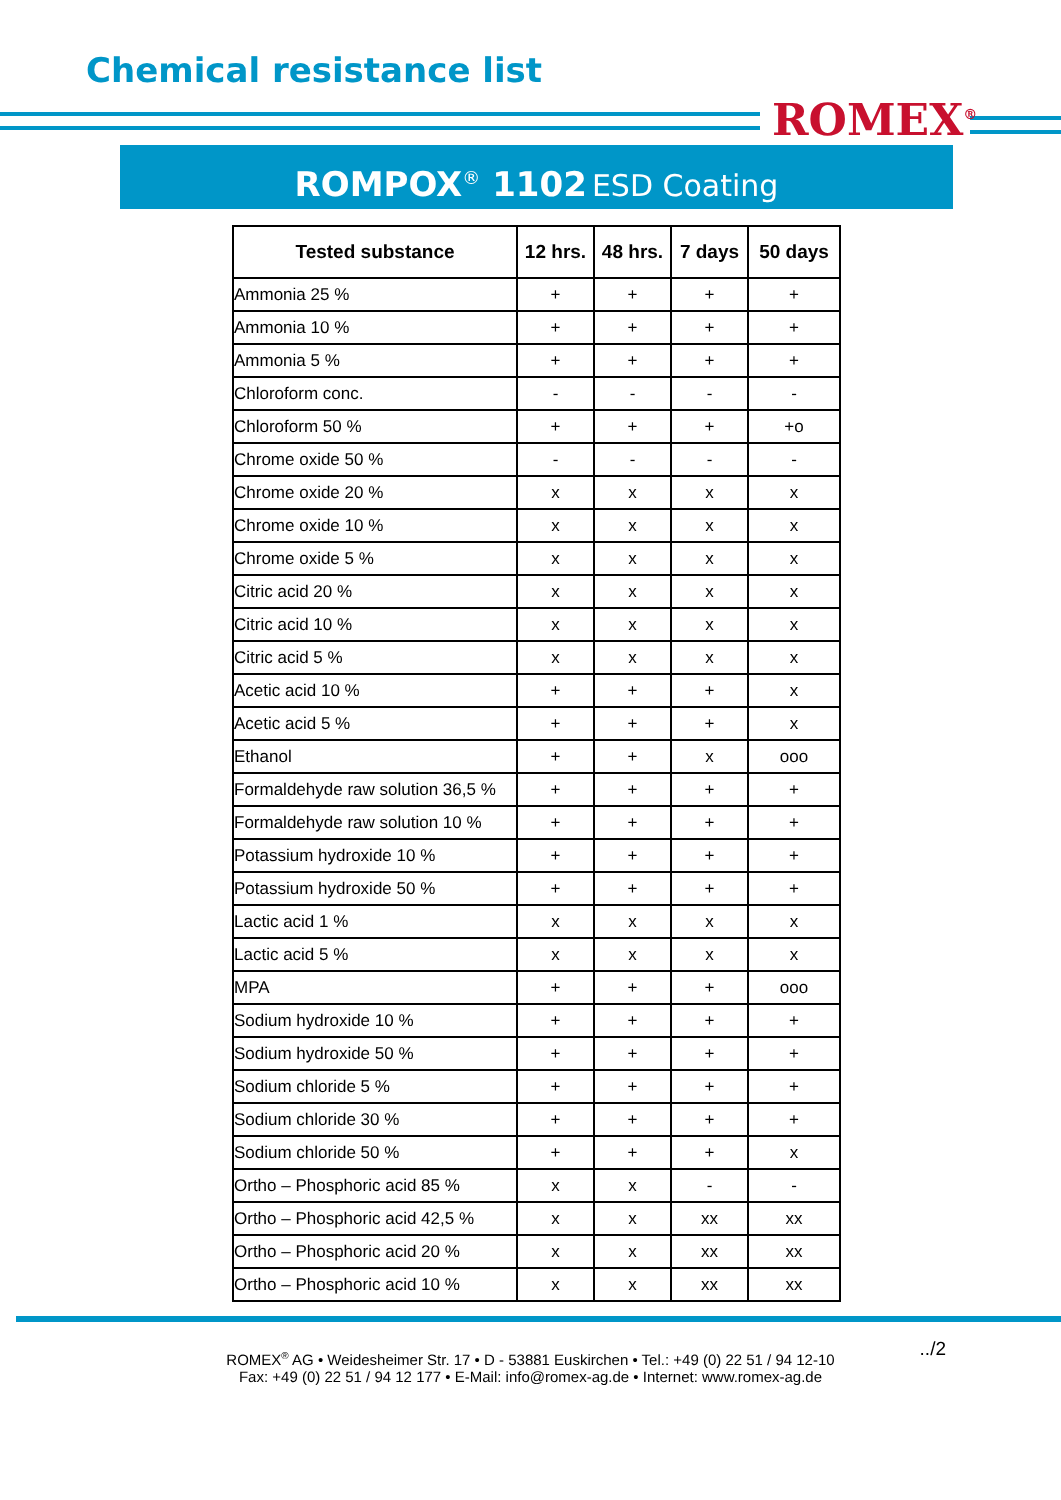Chemical resistance list
ROMEX<sup>®</sup>
ROMPOX<sup>®</sup> 1102 ESD Coating
| Tested substance | 12 hrs. | 48 hrs. | 7 days | 50 days |
| --- | --- | --- | --- | --- |
| Ammonia 25 % | + | + | + | + |
| Ammonia 10 % | + | + | + | + |
| Ammonia 5 % | + | + | + | + |
| Chloroform conc. | - | - | - | - |
| Chloroform 50 % | + | + | + | +o |
| Chrome oxide 50 % | - | - | - | - |
| Chrome oxide 20 % | x | x | x | x |
| Chrome oxide 10 % | x | x | x | x |
| Chrome oxide 5 % | x | x | x | x |
| Citric acid 20 % | x | x | x | x |
| Citric acid 10 % | x | x | x | x |
| Citric acid 5 % | x | x | x | x |
| Acetic acid 10 % | + | + | + | x |
| Acetic acid 5 % | + | + | + | x |
| Ethanol | + | + | x | ooo |
| Formaldehyde raw solution 36,5 % | + | + | + | + |
| Formaldehyde raw solution 10 % | + | + | + | + |
| Potassium hydroxide 10 % | + | + | + | + |
| Potassium hydroxide 50 % | + | + | + | + |
| Lactic acid 1 % | x | x | x | x |
| Lactic acid 5 % | x | x | x | x |
| MPA | + | + | + | ooo |
| Sodium hydroxide 10 % | + | + | + | + |
| Sodium hydroxide 50 % | + | + | + | + |
| Sodium chloride 5 % | + | + | + | + |
| Sodium chloride 30 % | + | + | + | + |
| Sodium chloride 50 % | + | + | + | x |
| Ortho – Phosphoric acid 85 % | x | x | - | - |
| Ortho – Phosphoric acid 42,5 % | x | x | xx | xx |
| Ortho – Phosphoric acid 20 % | x | x | xx | xx |
| Ortho – Phosphoric acid 10 % | x | x | xx | xx |
../2 ROMEX<sup>®</sup> AG • Weidesheimer Str. 17 • D - 53881 Euskirchen • Tel.: +49 (0) 22 51 / 94 12-10
Fax: +49 (0) 22 51 / 94 12 177 • E-Mail: info@romex-ag.de • Internet: www.romex-ag.de